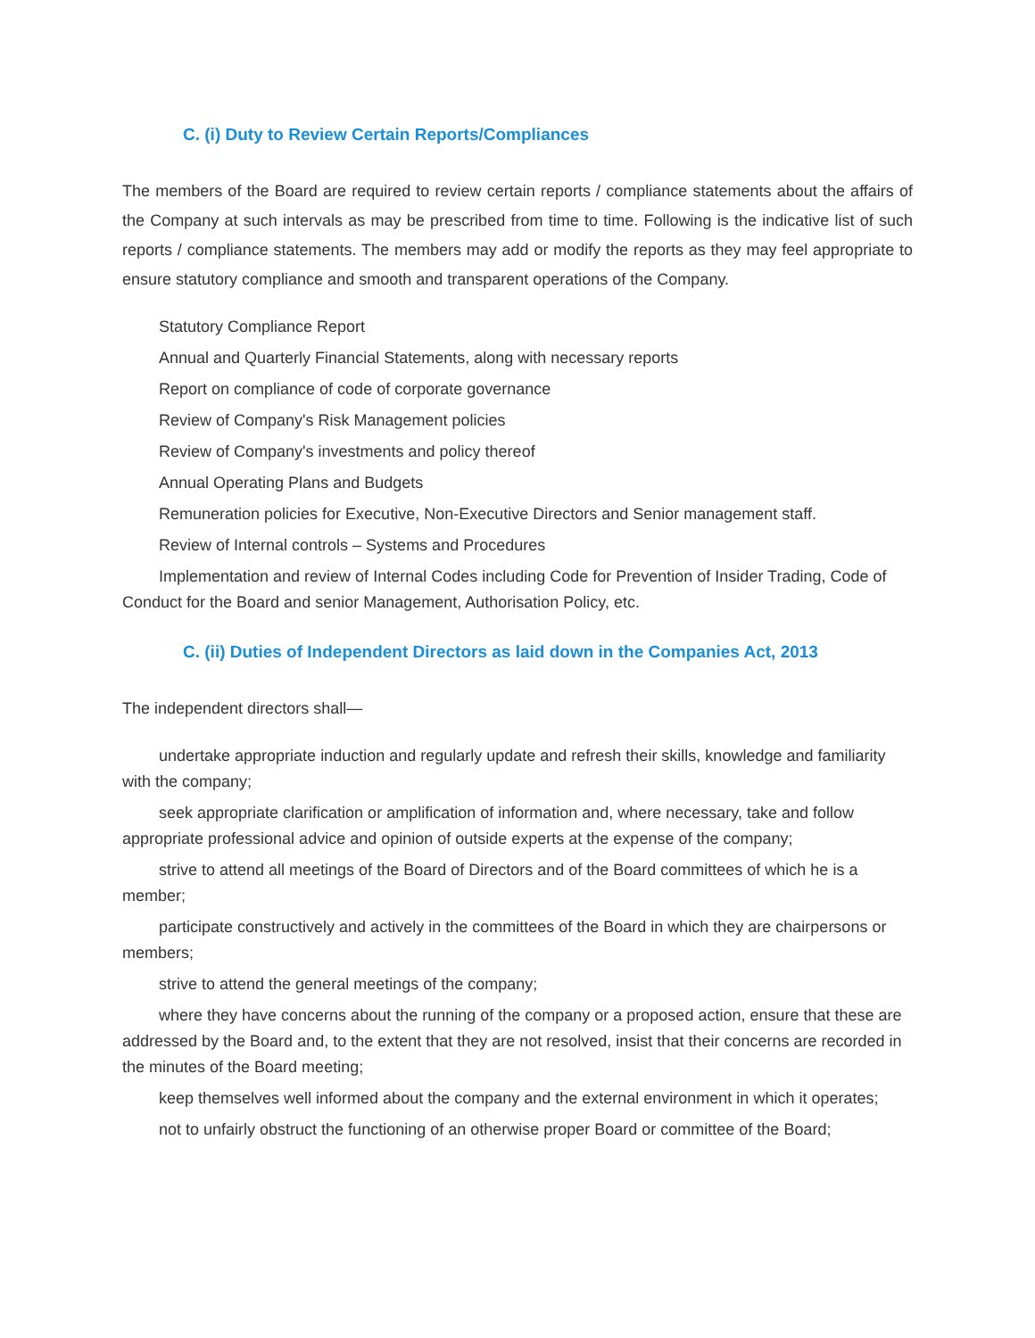C. (i) Duty to Review Certain Reports/Compliances
The members of the Board are required to review certain reports / compliance statements about the affairs of the Company at such intervals as may be prescribed from time to time. Following is the indicative list of such reports / compliance statements. The members may add or modify the reports as they may feel appropriate to ensure statutory compliance and smooth and transparent operations of the Company.
Statutory Compliance Report
Annual and Quarterly Financial Statements, along with necessary reports
Report on compliance of code of corporate governance
Review of Company's Risk Management policies
Review of Company's investments and policy thereof
Annual Operating Plans and Budgets
Remuneration policies for Executive, Non-Executive Directors and Senior management staff.
Review of Internal controls – Systems and Procedures
Implementation and review of Internal Codes including Code for Prevention of Insider Trading, Code of Conduct for the Board and senior Management, Authorisation Policy, etc.
C. (ii) Duties of Independent Directors as laid down in the Companies Act, 2013
The independent directors shall—
undertake appropriate induction and regularly update and refresh their skills, knowledge and familiarity with the company;
seek appropriate clarification or amplification of information and, where necessary, take and follow appropriate professional advice and opinion of outside experts at the expense of the company;
strive to attend all meetings of the Board of Directors and of the Board committees of which he is a member;
participate constructively and actively in the committees of the Board in which they are chairpersons or members;
strive to attend the general meetings of the company;
where they have concerns about the running of the company or a proposed action, ensure that these are addressed by the Board and, to the extent that they are not resolved, insist that their concerns are recorded in the minutes of the Board meeting;
keep themselves well informed about the company and the external environment in which it operates;
not to unfairly obstruct the functioning of an otherwise proper Board or committee of the Board;